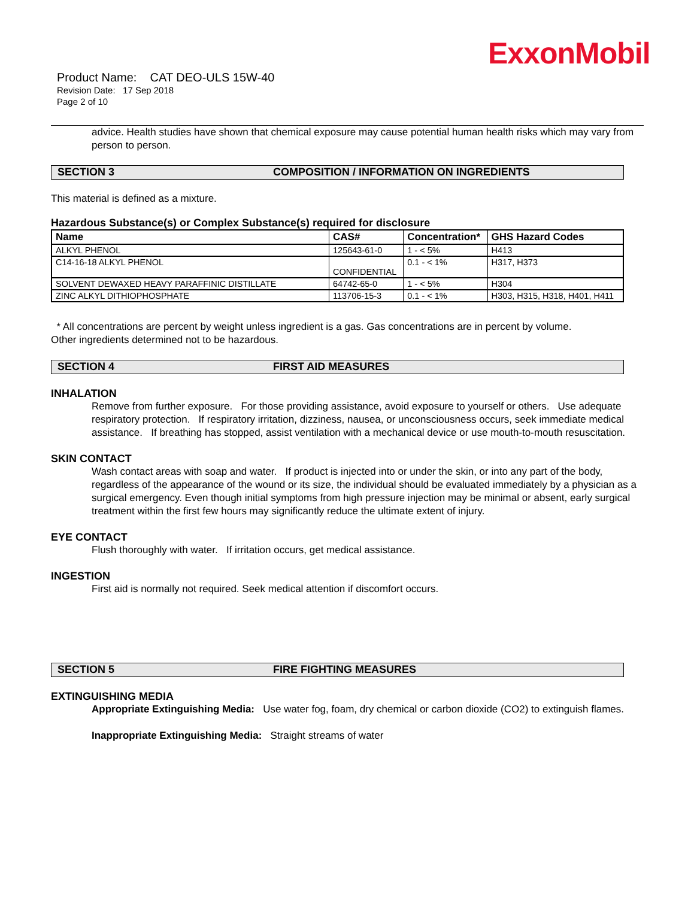ExxonMobil
Product Name: CAT DEO-ULS 15W-40
Revision Date: 17 Sep 2018
Page 2 of 10
advice. Health studies have shown that chemical exposure may cause potential human health risks which may vary from person to person.
SECTION 3 COMPOSITION / INFORMATION ON INGREDIENTS
This material is defined as a mixture.
Hazardous Substance(s) or Complex Substance(s) required for disclosure
| Name | CAS# | Concentration* | GHS Hazard Codes |
| --- | --- | --- | --- |
| ALKYL PHENOL | 125643-61-0 | 1 - < 5% | H413 |
| C14-16-18 ALKYL PHENOL | CONFIDENTIAL | 0.1 - < 1% | H317, H373 |
| SOLVENT DEWAXED HEAVY PARAFFINIC DISTILLATE | 64742-65-0 | 1 - < 5% | H304 |
| ZINC ALKYL DITHIOPHOSPHATE | 113706-15-3 | 0.1 - < 1% | H303, H315, H318, H401, H411 |
* All concentrations are percent by weight unless ingredient is a gas. Gas concentrations are in percent by volume.
Other ingredients determined not to be hazardous.
SECTION 4 FIRST AID MEASURES
INHALATION
Remove from further exposure. For those providing assistance, avoid exposure to yourself or others. Use adequate respiratory protection. If respiratory irritation, dizziness, nausea, or unconsciousness occurs, seek immediate medical assistance. If breathing has stopped, assist ventilation with a mechanical device or use mouth-to-mouth resuscitation.
SKIN CONTACT
Wash contact areas with soap and water. If product is injected into or under the skin, or into any part of the body, regardless of the appearance of the wound or its size, the individual should be evaluated immediately by a physician as a surgical emergency. Even though initial symptoms from high pressure injection may be minimal or absent, early surgical treatment within the first few hours may significantly reduce the ultimate extent of injury.
EYE CONTACT
Flush thoroughly with water. If irritation occurs, get medical assistance.
INGESTION
First aid is normally not required. Seek medical attention if discomfort occurs.
SECTION 5 FIRE FIGHTING MEASURES
EXTINGUISHING MEDIA
Appropriate Extinguishing Media: Use water fog, foam, dry chemical or carbon dioxide (CO2) to extinguish flames.
Inappropriate Extinguishing Media: Straight streams of water